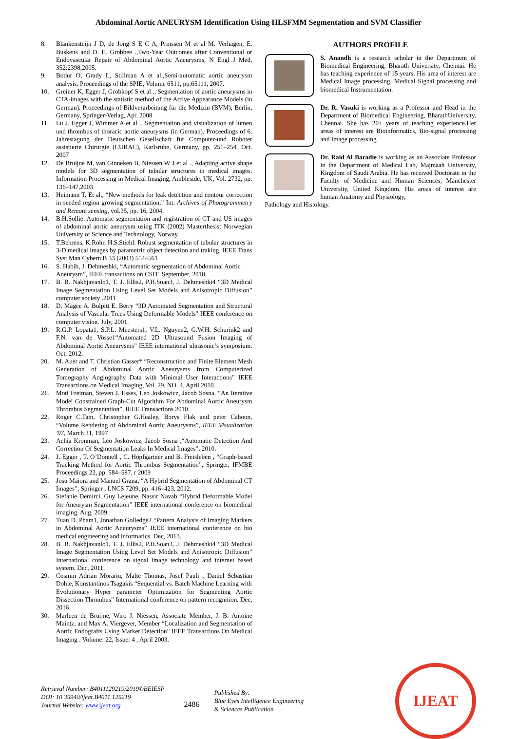Abdominal Aortic ANEURYSM Identification Using HLSFMM Segmentation and SVM Classifier
8. Blankensteijn J D, de Jong S E C A, Prinssen M et al M. Verhagen, E. Buskens and D. E. Grobbee .,Two-Year Outcomes after Conventional or Endovascular Repair of Abdominal Aortic Aneurysms, N Engl J Med, 352:2398,2005.
9. Bodur O, Grady L, Stillman A et al.,Semi-automatic aortic aneurysm analysis. Proceedings of the SPIE, Volume 6511, pp.65111, 2007.
10. Greiner K, Egger J, Grobkopf S et al ., Segmentation of aortic aneurysms in CTA-images with the statistic method of the Active Appearance Models (in German). Proceedings of Bildverarbeitung für die Medizin (BVM), Berlin, Germany, Springer-Verlag, Apr. 2008
11. Lu J, Egger J, Wimmer A et al ., Segmentation and visualization of lumen und thrombus of thoracic aortic aneurysms (in German). Proceedings of 6. Jahrestagung der Deutschen Gesellschaft für Computer-und Roboter assistierte Chirurgie (CURAC), Karlsruhe, Germany, pp. 251–254, Oct. 2007
12. De Bruijne M, van Ginneken B, Niessen W J et al ., Adapting active shape models for 3D segmentation of tubular structures in medical images. Information Processing in Medical Imaging, Ambleside, UK, Vol. 2732, pp. 136–147,2003
13. Heimann T. Et al., “New methods for leak detection and contour correction in seeded region growing segmentation,” Int. Archives of Photogrammetry and Remote sensing, vol.35, pp. 16, 2004.
14. B.H.Sollie: Automatic segmentation and registration of CT and US images of abdominal aortic aneurysm using ITK (2002) Masterthesis: Norwegian University of Science and Technology, Norway.
15. T.Behrens, K.Rohr, H.S.Stiehl: Robust segmentation of tubular structures in 3-D medical images by parametric object detection and traking. IEEE Trans Syst Man Cybern B 33 (2003) 554–561
16. S. Habib, J. Dehmeshki, “Automatic segmentation of Abdominal Aortic
Aneurysm”, IEEE transactions on CSIT .September, 2018.
17. B. B. Nakhjavanlo1, T. J. Ellis2, P.H.Soan3, J. Dehmeshki4 “3D Medical Image Segmentation Using Level Set Models and Anisotropic Diffusion” computer society .2011
18. D. Magee A. Bulpitt E. Berry “3D Automated Segmentation and Structural Analysis of Vascular Trees Using Deformable Models” IEEE conference on computer vision. July, 2001.
19. R.G.P. Lopata1, S.P.L. Meesters1, V.L. Nguyen2, G.W.H. Schurink2 and F.N. van de Vosse1“Automated 2D Ultrasound Fusion Imaging of Abdominal Aortic Aneurysms” IEEE international ultrasonic’s symposium. Oct, 2012.
20. M. Auer and T. Christian Gasser* “Reconstruction and Finite Element Mesh Generation of Abdominal Aortic Aneurysms from Computerized Tomography Angiography Data with Minimal User Interactions” IEEE Transactions on Medical Imaging, Vol. 29, NO. 4, April 2010.
21. Moti Freiman, Steven J. Esses, Leo Joskowicz, Jacob Sosna, “An Iterative Model Constrained Graph-Cut Algorithm For Abdominal Aortic Aneurysm Thrombus Segmentation”, IEEE Transactions 2010.
22. Roger C.Tam, Christopher G.Healey, Borys Flak and peter Cahoon, “Volume Rendering of Abdominal Aortic Aneurysms”, IEEE Visualization '97, March 31, 1997
23. Achia Kronman, Leo Joskowicz, Jacob Sosna ,“Automatic Detection And Correction Of Segmentation Leaks In Medical Images”, 2010.
24. J. Egger , T. O’Donnell , C. Hopfgartner and B. Freisleben , “Graph-based Tracking Method for Aortic Thrombus Segmentation”, Springer, IFMBE Proceedings 22, pp. 584–587, r 2009
25. Josu Maiora and Manuel Grana, “A Hybrid Segmentation of Abdominal CT Images”, Springer , LNCS 7209, pp. 416–423, 2012.
26. Stefanie Demirci, Guy Lejeune, Nassir Navab “Hybrid Deformable Model for Aneurysm Segmentation” IEEE international conference on biomedical imaging. Aug, 2009.
27. Tuan D. Pham1, Jonathan Golledge2 “Pattern Analysis of Imaging Markers in Abdominal Aortic Aneurysms” IEEE international conference on bio medical engineering and informatics. Dec, 2013.
28. B. B. Nakhjavanlo1, T. J. Ellis2, P.H.Soan3, J. Dehmeshki4 “3D Medical Image Segmentation Using Level Set Models and Anisotropic Diffusion” International conference on signal image technology and internet based system. Dec, 2011.
29. Cosmin Adrian Morariu, Malte Thomas, Josef Pauli , Daniel Sebastian Dohle, Konstantinos Tsagakis “Sequential vs. Batch Machine Learning with
Evolutionary Hyper parameter Optimization for Segmenting Aortic Dissection Thrombus” International conference on pattern recognition. Dec, 2016.
30. Marleen de Bruijne, Wiro J. Niessen, Associate Member, J. B. Antoine Maintz, and Max A. Viergever, Member “Localization and Segmentation of Aortic Endografts Using Marker Detection” IEEE Transactions On Medical Imaging . Volume: 22, Issue: 4 , April 2003.
AUTHORS PROFILE
S. Anandh is a research scholar in the Department of Biomedical Engineering, Bharath University, Chennai. He has teaching experience of 15 years. His area of interest are Medical Image processing, Medical Signal processing and biomedical Instrumentation.
Dr. R. Vasuki is working as a Professor and Head in the Department of Biomedical Engineering, BharathUniversity, Chennai. She has 20+ years of teaching experience.Her areas of interest are Bioinformatics, Bio-signal processing and Image processing
Dr. Raid Al Baradie is working as an Associate Professor in the Department of Medical Lab, Majmaah University, Kingdom of Saudi Arabia. He has received Doctorate in the Faculty of Medicine and Human Sciences, Manchester University, United Kingdom. His areas of interest are human Anatomy and Physiology,
Pathology and Histology.
Retrieval Number: B4011129219/2019©BEIESP
DOI: 10.35940/ijeat.B4011.129219
Journal Website: www.ijeat.org
2486
Published By:
Blue Eyes Intelligence Engineering
& Sciences Publication
IJEAT